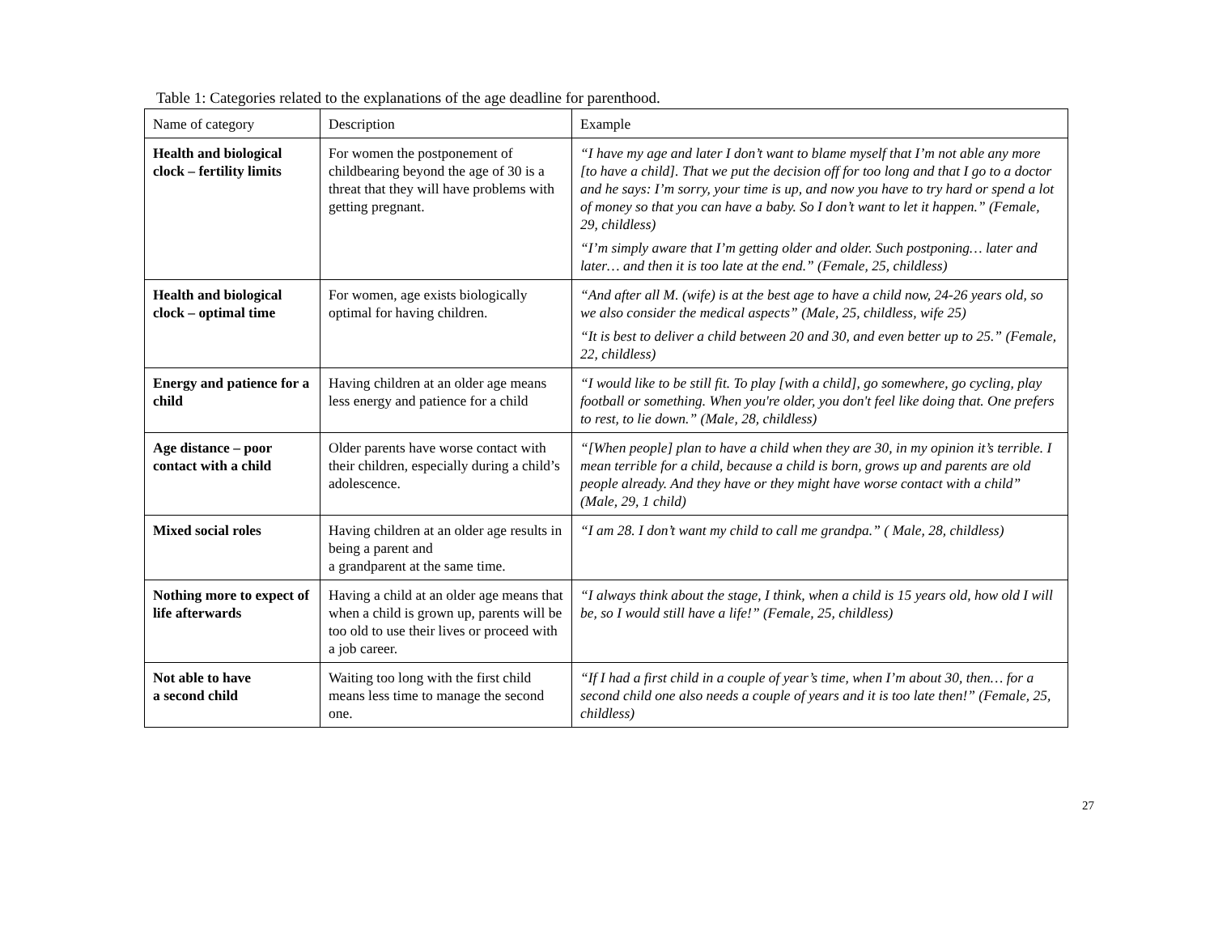Table 1: Categories related to the explanations of the age deadline for parenthood.
| Name of category | Description | Example |
| Health and biological clock – fertility limits | For women the postponement of childbearing beyond the age of 30 is a threat that they will have problems with getting pregnant. | “I have my age and later I don’t want to blame myself that I’m not able any more [to have a child]. That we put the decision off for too long and that I go to a doctor and he says: I’m sorry, your time is up, and now you have to try hard or spend a lot of money so that you can have a baby. So I don’t want to let it happen.” (Female, 29, childless) “I’m simply aware that I’m getting older and older. Such postponing… later and later… and then it is too late at the end.” (Female, 25, childless) |
| Health and biological clock – optimal time | For women, age exists biologically optimal for having children. | “And after all M. (wife) is at the best age to have a child now, 24-26 years old, so we also consider the medical aspects” (Male, 25, childless, wife 25) “It is best to deliver a child between 20 and 30, and even better up to 25.” (Female, 22, childless) |
| Energy and patience for a child | Having children at an older age means less energy and patience for a child | “I would like to be still fit. To play [with a child], go somewhere, go cycling, play football or something. When you're older, you don't feel like doing that. One prefers to rest, to lie down.” (Male, 28, childless) |
| Age distance – poor contact with a child | Older parents have worse contact with their children, especially during a child’s adolescence. | “[When people] plan to have a child when they are 30, in my opinion it’s terrible. I mean terrible for a child, because a child is born, grows up and parents are old people already. And they have or they might have worse contact with a child” (Male, 29, 1 child) |
| Mixed social roles | Having children at an older age results in being a parent and a grandparent at the same time. | “I am 28. I don’t want my child to call me grandpa.” ( Male, 28, childless) |
| Nothing more to expect of life afterwards | Having a child at an older age means that when a child is grown up, parents will be too old to use their lives or proceed with a job career. | “I always think about the stage, I think, when a child is 15 years old, how old I will be, so I would still have a life!” (Female, 25, childless) |
| Not able to have a second child | Waiting too long with the first child means less time to manage the second one. | “If I had a first child in a couple of year’s time, when I’m about 30, then… for a second child one also needs a couple of years and it is too late then!” (Female, 25, childless) |
27